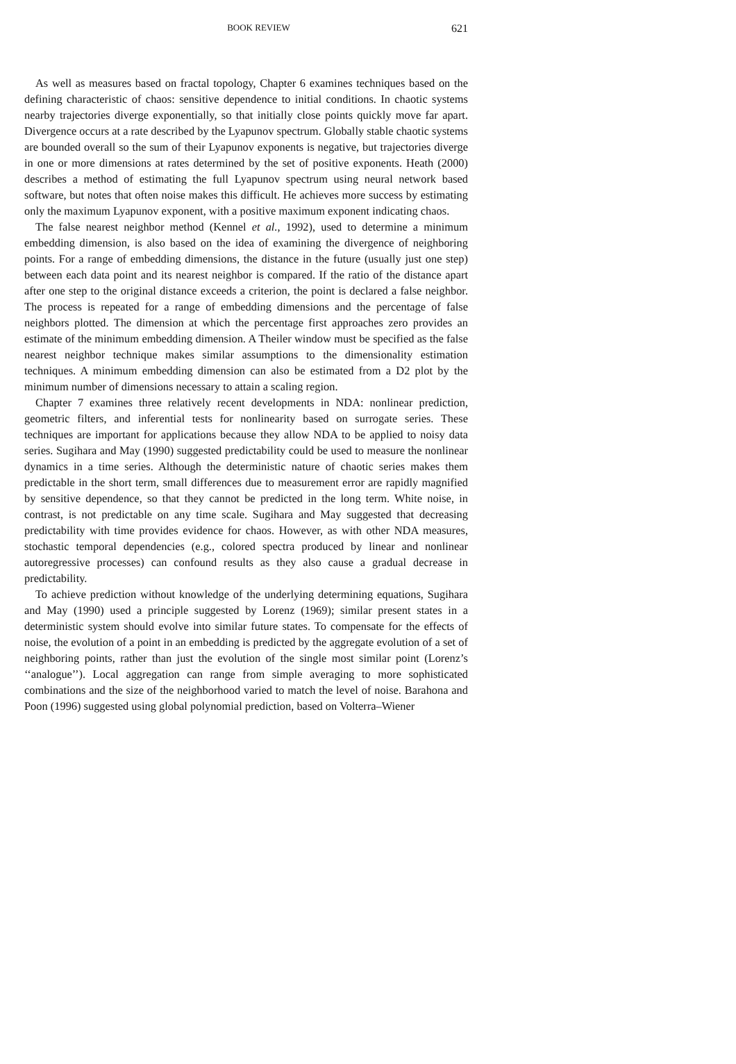BOOK REVIEW 621
As well as measures based on fractal topology, Chapter 6 examines techniques based on the defining characteristic of chaos: sensitive dependence to initial conditions. In chaotic systems nearby trajectories diverge exponentially, so that initially close points quickly move far apart. Divergence occurs at a rate described by the Lyapunov spectrum. Globally stable chaotic systems are bounded overall so the sum of their Lyapunov exponents is negative, but trajectories diverge in one or more dimensions at rates determined by the set of positive exponents. Heath (2000) describes a method of estimating the full Lyapunov spectrum using neural network based software, but notes that often noise makes this difficult. He achieves more success by estimating only the maximum Lyapunov exponent, with a positive maximum exponent indicating chaos.
The false nearest neighbor method (Kennel et al., 1992), used to determine a minimum embedding dimension, is also based on the idea of examining the divergence of neighboring points. For a range of embedding dimensions, the distance in the future (usually just one step) between each data point and its nearest neighbor is compared. If the ratio of the distance apart after one step to the original distance exceeds a criterion, the point is declared a false neighbor. The process is repeated for a range of embedding dimensions and the percentage of false neighbors plotted. The dimension at which the percentage first approaches zero provides an estimate of the minimum embedding dimension. A Theiler window must be specified as the false nearest neighbor technique makes similar assumptions to the dimensionality estimation techniques. A minimum embedding dimension can also be estimated from a D2 plot by the minimum number of dimensions necessary to attain a scaling region.
Chapter 7 examines three relatively recent developments in NDA: nonlinear prediction, geometric filters, and inferential tests for nonlinearity based on surrogate series. These techniques are important for applications because they allow NDA to be applied to noisy data series. Sugihara and May (1990) suggested predictability could be used to measure the nonlinear dynamics in a time series. Although the deterministic nature of chaotic series makes them predictable in the short term, small differences due to measurement error are rapidly magnified by sensitive dependence, so that they cannot be predicted in the long term. White noise, in contrast, is not predictable on any time scale. Sugihara and May suggested that decreasing predictability with time provides evidence for chaos. However, as with other NDA measures, stochastic temporal dependencies (e.g., colored spectra produced by linear and nonlinear autoregressive processes) can confound results as they also cause a gradual decrease in predictability.
To achieve prediction without knowledge of the underlying determining equations, Sugihara and May (1990) used a principle suggested by Lorenz (1969); similar present states in a deterministic system should evolve into similar future states. To compensate for the effects of noise, the evolution of a point in an embedding is predicted by the aggregate evolution of a set of neighboring points, rather than just the evolution of the single most similar point (Lorenz’s ‘‘analogue’’). Local aggregation can range from simple averaging to more sophisticated combinations and the size of the neighborhood varied to match the level of noise. Barahona and Poon (1996) suggested using global polynomial prediction, based on Volterra–Wiener